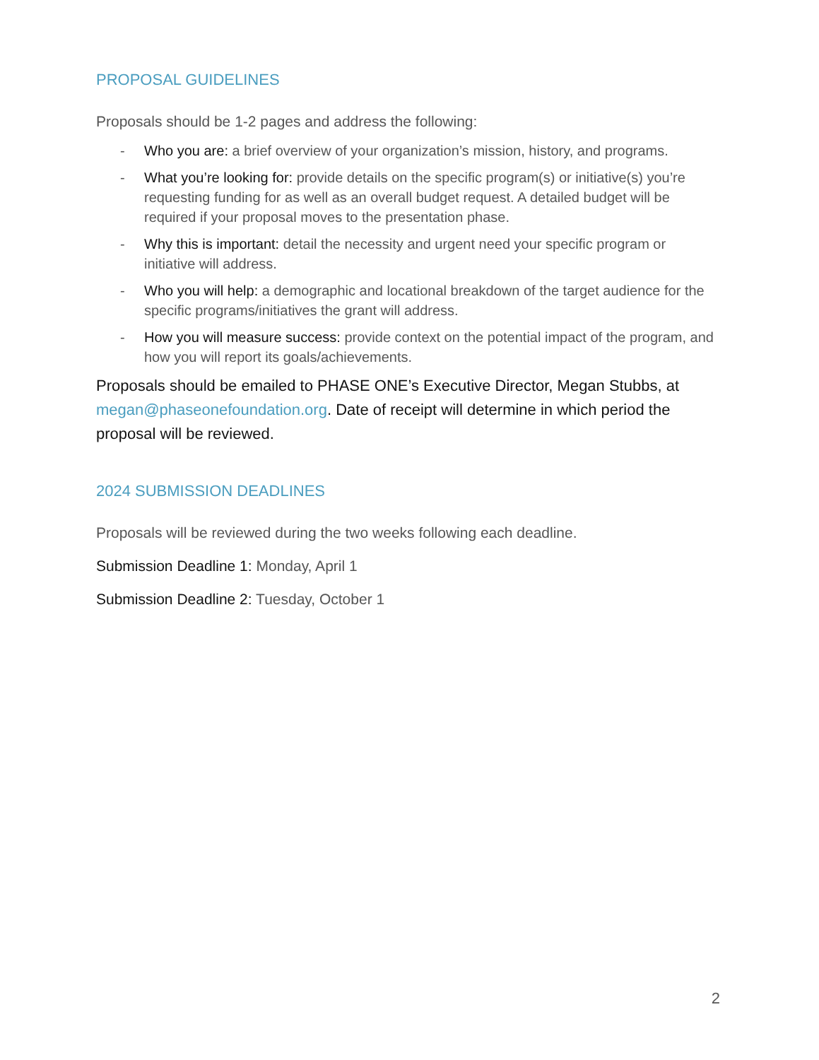PROPOSAL GUIDELINES
Proposals should be 1-2 pages and address the following:
- Who you are: a brief overview of your organization’s mission, history, and programs.
- What you’re looking for: provide details on the specific program(s) or initiative(s) you’re requesting funding for as well as an overall budget request. A detailed budget will be required if your proposal moves to the presentation phase.
- Why this is important: detail the necessity and urgent need your specific program or initiative will address.
- Who you will help: a demographic and locational breakdown of the target audience for the specific programs/initiatives the grant will address.
- How you will measure success: provide context on the potential impact of the program, and how you will report its goals/achievements.
Proposals should be emailed to PHASE ONE’s Executive Director, Megan Stubbs, at megan@phaseonefoundation.org. Date of receipt will determine in which period the proposal will be reviewed.
2024 SUBMISSION DEADLINES
Proposals will be reviewed during the two weeks following each deadline.
Submission Deadline 1: Monday, April 1
Submission Deadline 2: Tuesday, October 1
2